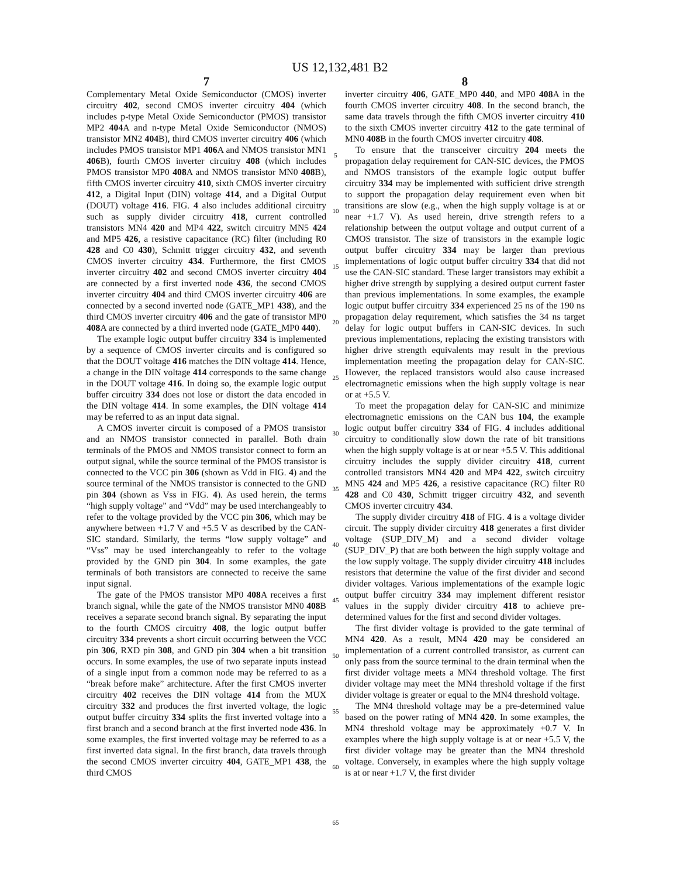US 12,132,481 B2
7
Complementary Metal Oxide Semiconductor (CMOS) inverter circuitry 402, second CMOS inverter circuitry 404 (which includes p-type Metal Oxide Semiconductor (PMOS) transistor MP2 404 A and n-type Metal Oxide Semiconductor (NMOS) transistor MN2 404 B), third CMOS inverter circuitry 406 (which includes PMOS transistor MP1 406 A and NMOS transistor MN1 406 B), fourth CMOS inverter circuitry 408 (which includes PMOS transistor MP0 408 A and NMOS transistor MN0 408 B), fifth CMOS inverter circuitry 410, sixth CMOS inverter circuitry 412, a Digital Input (DIN) voltage 414, and a Digital Output (DOUT) voltage 416. FIG. 4 also includes additional circuitry such as supply divider circuitry 418, current controlled transistors MN4 420 and MP4 422, switch circuitry MN5 424 and MP5 426, a resistive capacitance (RC) filter (including R0 428 and C0 430), Schmitt trigger circuitry 432, and seventh CMOS inverter circuitry 434. Furthermore, the first CMOS inverter circuitry 402 and second CMOS inverter circuitry 404 are connected by a first inverted node 436, the second CMOS inverter circuitry 404 and third CMOS inverter circuitry 406 are connected by a second inverted node (GATE_MP1 438), and the third CMOS inverter circuitry 406 and the gate of transistor MP0 408 A are connected by a third inverted node (GATE_MP0 440).
The example logic output buffer circuitry 334 is implemented by a sequence of CMOS inverter circuits and is configured so that the DOUT voltage 416 matches the DIN voltage 414. Hence, a change in the DIN voltage 414 corresponds to the same change in the DOUT voltage 416. In doing so, the example logic output buffer circuitry 334 does not lose or distort the data encoded in the DIN voltage 414. In some examples, the DIN voltage 414 may be referred to as an input data signal.
A CMOS inverter circuit is composed of a PMOS transistor and an NMOS transistor connected in parallel. Both drain terminals of the PMOS and NMOS transistor connect to form an output signal, while the source terminal of the PMOS transistor is connected to the VCC pin 306 (shown as Vdd in FIG. 4) and the source terminal of the NMOS transistor is connected to the GND pin 304 (shown as Vss in FIG. 4). As used herein, the terms “high supply voltage” and “Vdd” may be used interchangeably to refer to the voltage provided by the VCC pin 306, which may be anywhere between +1.7 V and +5.5 V as described by the CAN-SIC standard. Similarly, the terms “low supply voltage” and “Vss” may be used interchangeably to refer to the voltage provided by the GND pin 304. In some examples, the gate terminals of both transistors are connected to receive the same input signal.
The gate of the PMOS transistor MP0 408 A receives a first branch signal, while the gate of the NMOS transistor MN0 408 B receives a separate second branch signal. By separating the input to the fourth CMOS circuitry 408, the logic output buffer circuitry 334 prevents a short circuit occurring between the VCC pin 306, RXD pin 308, and GND pin 304 when a bit transition occurs. In some examples, the use of two separate inputs instead of a single input from a common node may be referred to as a “break before make” architecture. After the first CMOS inverter circuitry 402 receives the DIN voltage 414 from the MUX circuitry 332 and produces the first inverted voltage, the logic output buffer circuitry 334 splits the first inverted voltage into a first branch and a second branch at the first inverted node 436. In some examples, the first inverted voltage may be referred to as a first inverted data signal. In the first branch, data travels through the second CMOS inverter circuitry 404, GATE_MP1 438, the third CMOS
5
10
15
20
25
30
35
40
45
50
55
60
65
8
inverter circuitry 406, GATE_MP0 440, and MP0 408 A in the fourth CMOS inverter circuitry 408. In the second branch, the same data travels through the fifth CMOS inverter circuitry 410 to the sixth CMOS inverter circuitry 412 to the gate terminal of MN0 408 B in the fourth CMOS inverter circuitry 408.
To ensure that the transceiver circuitry 204 meets the propagation delay requirement for CAN-SIC devices, the PMOS and NMOS transistors of the example logic output buffer circuitry 334 may be implemented with sufficient drive strength to support the propagation delay requirement even when bit transitions are slow (e.g., when the high supply voltage is at or near +1.7 V). As used herein, drive strength refers to a relationship between the output voltage and output current of a CMOS transistor. The size of transistors in the example logic output buffer circuitry 334 may be larger than previous implementations of logic output buffer circuitry 334 that did not use the CAN-SIC standard. These larger transistors may exhibit a higher drive strength by supplying a desired output current faster than previous implementations. In some examples, the example logic output buffer circuitry 334 experienced 25 ns of the 190 ns propagation delay requirement, which satisfies the 34 ns target delay for logic output buffers in CAN-SIC devices. In such previous implementations, replacing the existing transistors with higher drive strength equivalents may result in the previous implementation meeting the propagation delay for CAN-SIC. However, the replaced transistors would also cause increased electromagnetic emissions when the high supply voltage is near or at +5.5 V.
To meet the propagation delay for CAN-SIC and minimize electromagnetic emissions on the CAN bus 104, the example logic output buffer circuitry 334 of FIG. 4 includes additional circuitry to conditionally slow down the rate of bit transitions when the high supply voltage is at or near +5.5 V. This additional circuitry includes the supply divider circuitry 418, current controlled transistors MN4 420 and MP4 422, switch circuitry MN5 424 and MP5 426, a resistive capacitance (RC) filter R0 428 and C0 430, Schmitt trigger circuitry 432, and seventh CMOS inverter circuitry 434.
The supply divider circuitry 418 of FIG. 4 is a voltage divider circuit. The supply divider circuitry 418 generates a first divider voltage (SUP_DIV_M) and a second divider voltage (SUP_DIV_P) that are both between the high supply voltage and the low supply voltage. The supply divider circuitry 418 includes resistors that determine the value of the first divider and second divider voltages. Various implementations of the example logic output buffer circuitry 334 may implement different resistor values in the supply divider circuitry 418 to achieve pre-determined values for the first and second divider voltages.
The first divider voltage is provided to the gate terminal of MN4 420. As a result, MN4 420 may be considered an implementation of a current controlled transistor, as current can only pass from the source terminal to the drain terminal when the first divider voltage meets a MN4 threshold voltage. The first divider voltage may meet the MN4 threshold voltage if the first divider voltage is greater or equal to the MN4 threshold voltage.
The MN4 threshold voltage may be a pre-determined value based on the power rating of MN4 420. In some examples, the MN4 threshold voltage may be approximately +0.7 V. In examples where the high supply voltage is at or near +5.5 V, the first divider voltage may be greater than the MN4 threshold voltage. Conversely, in examples where the high supply voltage is at or near +1.7 V, the first divider